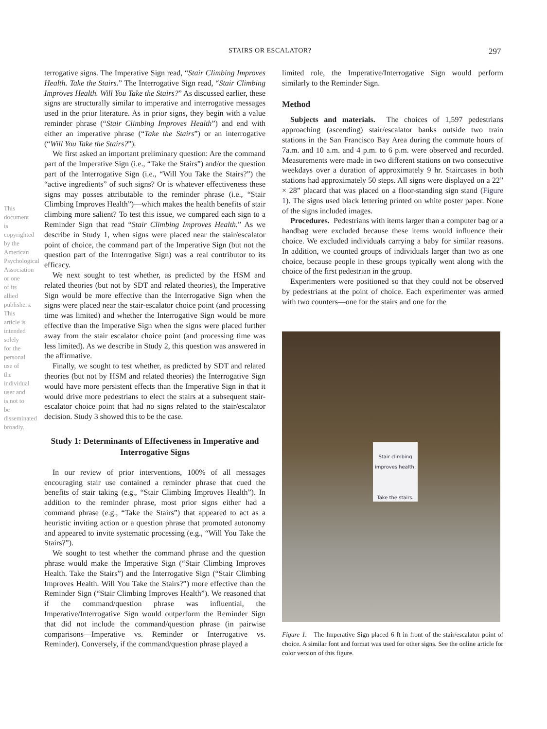STAIRS OR ESCALATOR? 297
This document is copyrighted by the American Psychological Association or one of its allied publishers. This article is intended solely for the personal use of the individual user and is not to be disseminated broadly.
terrogative signs. The Imperative Sign read, “Stair Climbing Improves Health. Take the Stairs.” The Interrogative Sign read, “Stair Climbing Improves Health. Will You Take the Stairs?” As discussed earlier, these signs are structurally similar to imperative and interrogative messages used in the prior literature. As in prior signs, they begin with a value reminder phrase (“Stair Climbing Improves Health”) and end with either an imperative phrase (“Take the Stairs”) or an interrogative (“Will You Take the Stairs?”).
We first asked an important preliminary question: Are the command part of the Imperative Sign (i.e., “Take the Stairs”) and/or the question part of the Interrogative Sign (i.e., “Will You Take the Stairs?”) the “active ingredients” of such signs? Or is whatever effectiveness these signs may posses attributable to the reminder phrase (i.e., “Stair Climbing Improves Health”)—which makes the health benefits of stair climbing more salient? To test this issue, we compared each sign to a Reminder Sign that read “Stair Climbing Improves Health.” As we describe in Study 1, when signs were placed near the stair/escalator point of choice, the command part of the Imperative Sign (but not the question part of the Interrogative Sign) was a real contributor to its efficacy.
We next sought to test whether, as predicted by the HSM and related theories (but not by SDT and related theories), the Imperative Sign would be more effective than the Interrogative Sign when the signs were placed near the stair-escalator choice point (and processing time was limited) and whether the Interrogative Sign would be more effective than the Imperative Sign when the signs were placed further away from the stair escalator choice point (and processing time was less limited). As we describe in Study 2, this question was answered in the affirmative.
Finally, we sought to test whether, as predicted by SDT and related theories (but not by HSM and related theories) the Interrogative Sign would have more persistent effects than the Imperative Sign in that it would drive more pedestrians to elect the stairs at a subsequent stair-escalator choice point that had no signs related to the stair/escalator decision. Study 3 showed this to be the case.
Study 1: Determinants of Effectiveness in Imperative and Interrogative Signs
In our review of prior interventions, 100% of all messages encouraging stair use contained a reminder phrase that cued the benefits of stair taking (e.g., “Stair Climbing Improves Health”). In addition to the reminder phrase, most prior signs either had a command phrase (e.g., “Take the Stairs”) that appeared to act as a heuristic inviting action or a question phrase that promoted autonomy and appeared to invite systematic processing (e.g., “Will You Take the Stairs?”).
We sought to test whether the command phrase and the question phrase would make the Imperative Sign (“Stair Climbing Improves Health. Take the Stairs”) and the Interrogative Sign (“Stair Climbing Improves Health. Will You Take the Stairs?”) more effective than the Reminder Sign (“Stair Climbing Improves Health”). We reasoned that if the command/question phrase was influential, the Imperative/Interrogative Sign would outperform the Reminder Sign that did not include the command/question phrase (in pairwise comparisons—Imperative vs. Reminder or Interrogative vs. Reminder). Conversely, if the command/question phrase played a
limited role, the Imperative/Interrogative Sign would perform similarly to the Reminder Sign.
Method
Subjects and materials. The choices of 1,597 pedestrians approaching (ascending) stair/escalator banks outside two train stations in the San Francisco Bay Area during the commute hours of 7a.m. and 10 a.m. and 4 p.m. to 6 p.m. were observed and recorded. Measurements were made in two different stations on two consecutive weekdays over a duration of approximately 9 hr. Staircases in both stations had approximately 50 steps. All signs were displayed on a 22” × 28” placard that was placed on a floor-standing sign stand (Figure 1). The signs used black lettering printed on white poster paper. None of the signs included images.
Procedures. Pedestrians with items larger than a computer bag or a handbag were excluded because these items would influence their choice. We excluded individuals carrying a baby for similar reasons. In addition, we counted groups of individuals larger than two as one choice, because people in these groups typically went along with the choice of the first pedestrian in the group.
Experimenters were positioned so that they could not be observed by pedestrians at the point of choice. Each experimenter was armed with two counters—one for the stairs and one for the
Stair climbing improves health.
Take the stairs.
Figure 1. The Imperative Sign placed 6 ft in front of the stair/escalator point of choice. A similar font and format was used for other signs. See the online article for color version of this figure.